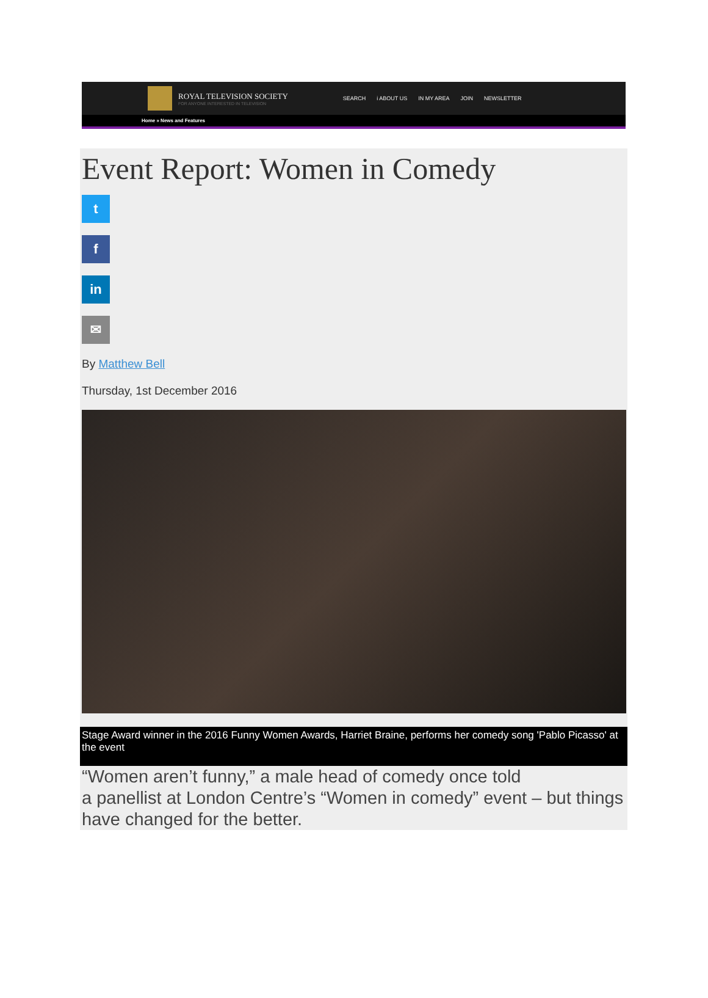ROYAL TELEVISION SOCIETY
FOR ANYONE INTERESTED IN TELEVISION
SEARCH i ABOUT US IN MY AREA JOIN NEWSLETTER
Home » News and Features
Event Report: Women in Comedy
t
f
in
✉
By Matthew Bell
Thursday, 1st December 2016
Stage Award winner in the 2016 Funny Women Awards, Harriet Braine, performs her comedy song 'Pablo Picasso' at the event
“Women aren’t funny,” a male head of comedy once told
a panellist at London Centre’s “Women in comedy” event – but things have changed for the better.